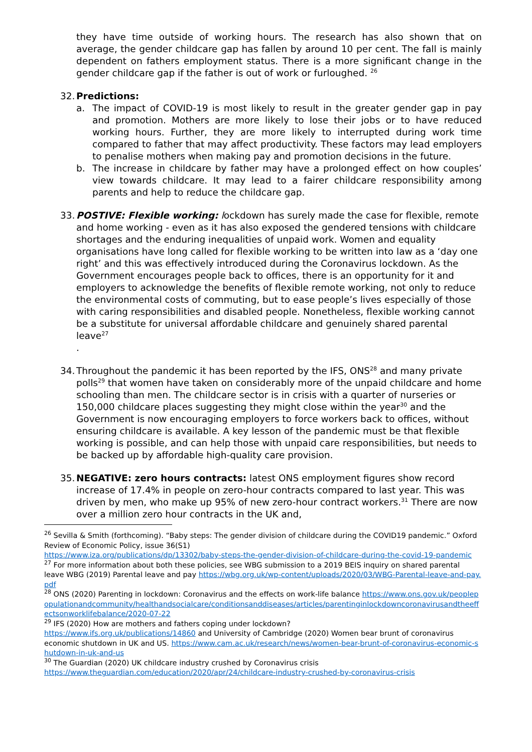they have time outside of working hours. The research has also shown that on average, the gender childcare gap has fallen by around 10 per cent. The fall is mainly dependent on fathers employment status. There is a more significant change in the gender childcare gap if the father is out of work or furloughed. <sup>26</sup>
32.
Predictions:
a. The impact of COVID-19 is most likely to result in the greater gender gap in pay and promotion. Mothers are more likely to lose their jobs or to have reduced working hours. Further, they are more likely to interrupted during work time compared to father that may affect productivity. These factors may lead employers to penalise mothers when making pay and promotion decisions in the future.
b. The increase in childcare by father may have a prolonged effect on how couples’ view towards childcare. It may lead to a fairer childcare responsibility among parents and help to reduce the childcare gap.
33.
POSTIVE: Flexible working: lockdown has surely made the case for flexible, remote and home working - even as it has also exposed the gendered tensions with childcare shortages and the enduring inequalities of unpaid work. Women and equality organisations have long called for flexible working to be written into law as a ‘day one right’ and this was effectively introduced during the Coronavirus lockdown. As the Government encourages people back to offices, there is an opportunity for it and employers to acknowledge the benefits of flexible remote working, not only to reduce the environmental costs of commuting, but to ease people’s lives especially of those with caring responsibilities and disabled people. Nonetheless, flexible working cannot be a substitute for universal affordable childcare and genuinely shared parental leave<sup>27</sup>
.
34.
Throughout the pandemic it has been reported by the IFS, ONS<sup>28</sup> and many private polls<sup>29</sup> that women have taken on considerably more of the unpaid childcare and home schooling than men. The childcare sector is in crisis with a quarter of nurseries or 150,000 childcare places suggesting they might close within the year<sup>30</sup> and the Government is now encouraging employers to force workers back to offices, without ensuring childcare is available. A key lesson of the pandemic must be that flexible working is possible, and can help those with unpaid care responsibilities, but needs to be backed up by affordable high-quality care provision.
35.
NEGATIVE: zero hours contracts: latest ONS employment figures show record increase of 17.4% in people on zero-hour contracts compared to last year. This was driven by men, who make up 95% of new zero-hour contract workers.<sup>31</sup> There are now over a million zero hour contracts in the UK and,
<sup>26</sup> Sevilla & Smith (forthcoming). “Baby steps: The gender division of childcare during the COVID19 pandemic.” Oxford Review of Economic Policy, issue 36(S1)
https://www.iza.org/publications/dp/13302/baby-steps-the-gender-division-of-childcare-during-the-covid-19-pandemic
<sup>27</sup> For more information about both these policies, see WBG submission to a 2019 BEIS inquiry on shared parental leave WBG (2019) Parental leave and pay https://wbg.org.uk/wp-content/uploads/2020/03/WBG-Parental-leave-and-pay.pdf
<sup>28</sup> ONS (2020) Parenting in lockdown: Coronavirus and the effects on work-life balance https://www.ons.gov.uk/peoplepopulationandcommunity/healthandsocialcare/conditionsanddiseases/articles/parentinginlockdowncoronavirusandtheeffectsonworklifebalance/2020-07-22
<sup>29</sup> IFS (2020) How are mothers and fathers coping under lockdown?
https://www.ifs.org.uk/publications/14860 and University of Cambridge (2020) Women bear brunt of coronavirus economic shutdown in UK and US. https://www.cam.ac.uk/research/news/women-bear-brunt-of-coronavirus-economic-shutdown-in-uk-and-us
<sup>30</sup> The Guardian (2020) UK childcare industry crushed by Coronavirus crisis
https://www.theguardian.com/education/2020/apr/24/childcare-industry-crushed-by-coronavirus-crisis